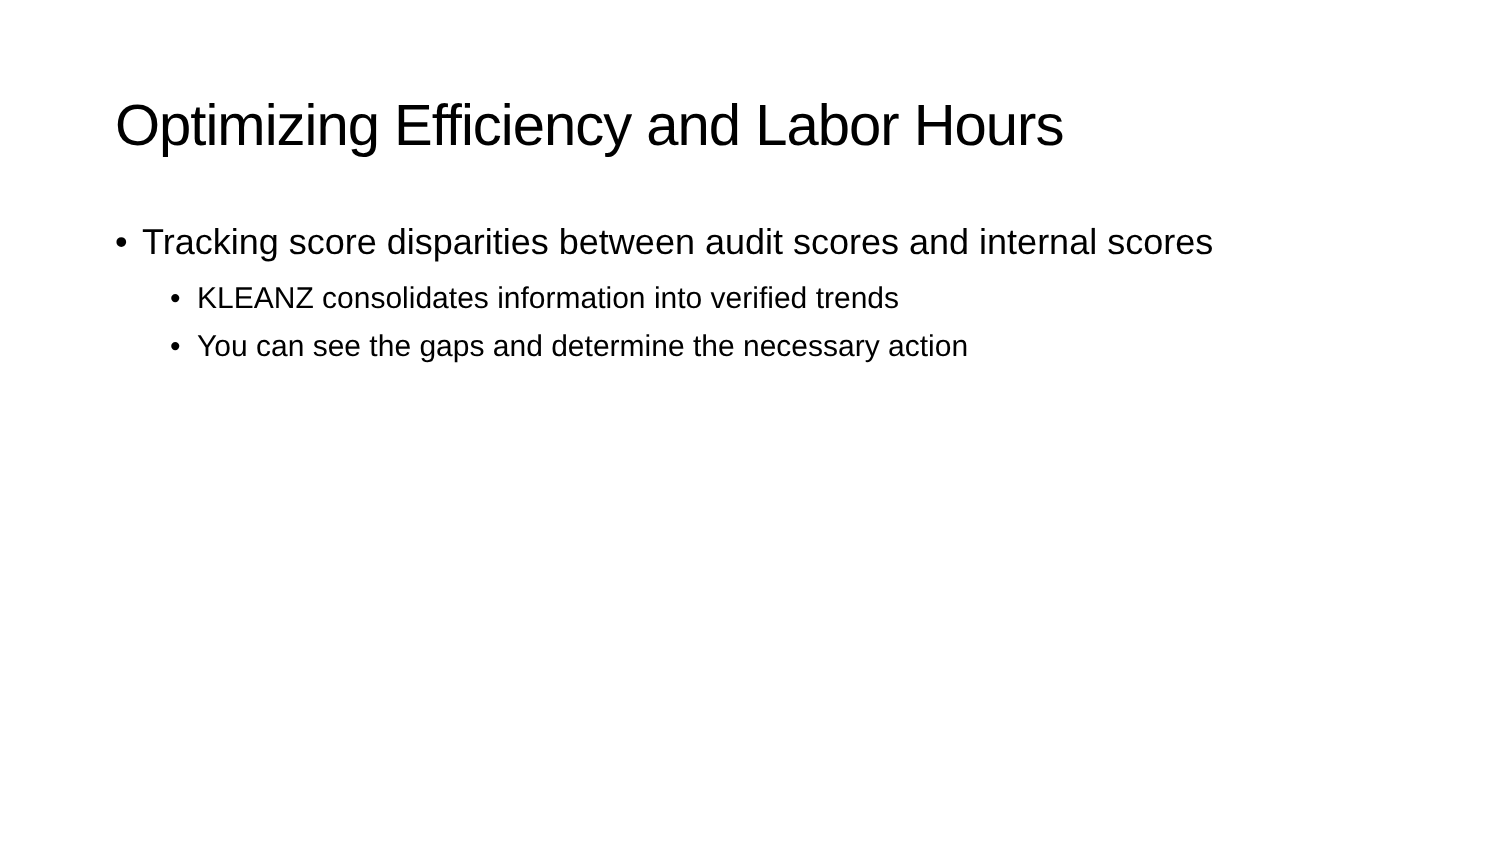Optimizing Efficiency and Labor Hours
• Tracking score disparities between audit scores and internal scores
• KLEANZ consolidates information into verified trends
• You can see the gaps and determine the necessary action